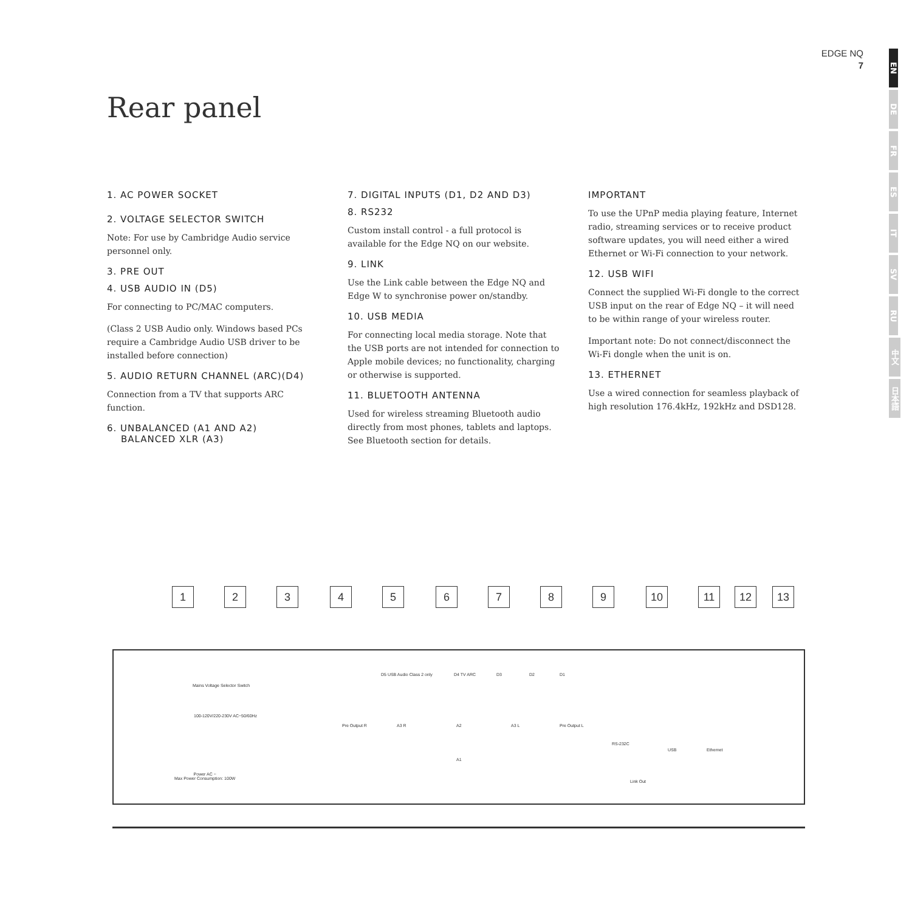EDGE NQ
7
EN
DE
FR
ES
IT
SV
RU
中文
日本語
Rear panel
1. AC POWER SOCKET
2. VOLTAGE SELECTOR SWITCH
Note: For use by Cambridge Audio service personnel only.
3. PRE OUT
4. USB AUDIO IN (D5)
For connecting to PC/MAC computers.
(Class 2 USB Audio only. Windows based PCs require a Cambridge Audio USB driver to be installed before connection)
5. AUDIO RETURN CHANNEL (ARC)(D4)
Connection from a TV that supports ARC function.
6. UNBALANCED (A1 AND A2)
BALANCED XLR (A3)
7. DIGITAL INPUTS (D1, D2 AND D3)
8. RS232
Custom install control - a full protocol is available for the Edge NQ on our website.
9. LINK
Use the Link cable between the Edge NQ and Edge W to synchronise power on/standby.
10. USB MEDIA
For connecting local media storage. Note that the USB ports are not intended for connection to Apple mobile devices; no functionality, charging or otherwise is supported.
11. BLUETOOTH ANTENNA
Used for wireless streaming Bluetooth audio directly from most phones, tablets and laptops. See Bluetooth section for details.
IMPORTANT
To use the UPnP media playing feature, Internet radio, streaming services or to receive product software updates, you will need either a wired Ethernet or Wi-Fi connection to your network.
12. USB WIFI
Connect the supplied Wi-Fi dongle to the correct USB input on the rear of Edge NQ – it will need to be within range of your wireless router.
Important note: Do not connect/disconnect the Wi-Fi dongle when the unit is on.
13. ETHERNET
Use a wired connection for seamless playback of high resolution 176.4kHz, 192kHz and DSD128.
1 2 3 4 5 6 7 8 9 10 11 12 13
Mains Voltage Selector Switch
100-120V/220-230V AC~50/60Hz
Power AC ~
Max Power Consumption: 100W
D5 USB Audio Class 2 only D4 TV ARC D3 D2 D1
Pre Output R A3 R A2
A1
A3 L Pre Output L
RS-232C
Link Out
USB Ethernet